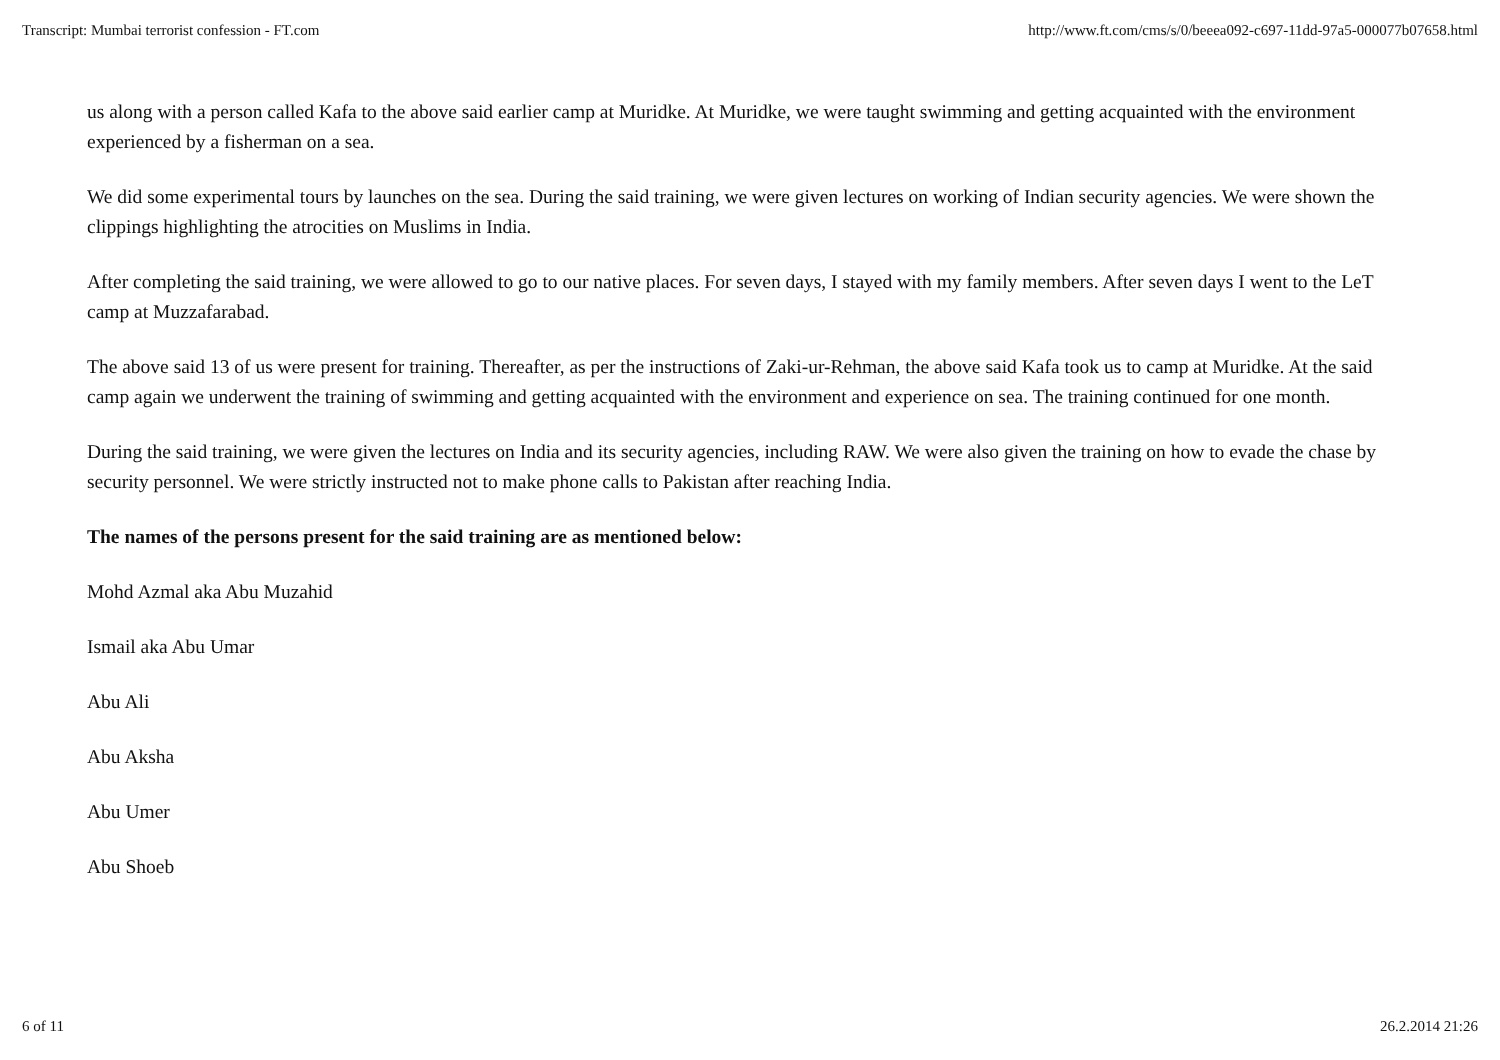Transcript: Mumbai terrorist confession - FT.com http://www.ft.com/cms/s/0/beeea092-c697-11dd-97a5-000077b07658.html
us along with a person called Kafa to the above said earlier camp at Muridke. At Muridke, we were taught swimming and getting acquainted with the environment experienced by a fisherman on a sea.
We did some experimental tours by launches on the sea. During the said training, we were given lectures on working of Indian security agencies. We were shown the clippings highlighting the atrocities on Muslims in India.
After completing the said training, we were allowed to go to our native places. For seven days, I stayed with my family members. After seven days I went to the LeT camp at Muzzafarabad.
The above said 13 of us were present for training. Thereafter, as per the instructions of Zaki-ur-Rehman, the above said Kafa took us to camp at Muridke. At the said camp again we underwent the training of swimming and getting acquainted with the environment and experience on sea. The training continued for one month.
During the said training, we were given the lectures on India and its security agencies, including RAW. We were also given the training on how to evade the chase by security personnel. We were strictly instructed not to make phone calls to Pakistan after reaching India.
The names of the persons present for the said training are as mentioned below:
Mohd Azmal aka Abu Muzahid
Ismail aka Abu Umar
Abu Ali
Abu Aksha
Abu Umer
Abu Shoeb
6 of 11 26.2.2014 21:26